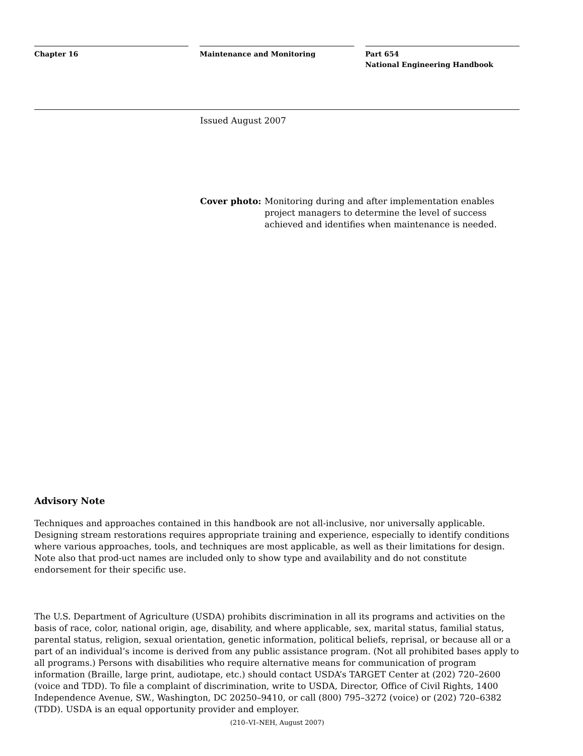Chapter 16 Maintenance and Monitoring Part 654
National Engineering Handbook
Issued August 2007
Cover photo: Monitoring during and after implementation enables project managers to determine the level of success achieved and identifies when maintenance is needed.
Advisory Note
Techniques and approaches contained in this handbook are not all-inclusive, nor universally applicable. Designing stream restorations requires appropriate training and experience, especially to identify conditions where various approaches, tools, and techniques are most applicable, as well as their limitations for design. Note also that prod-uct names are included only to show type and availability and do not constitute endorsement for their specific use.
The U.S. Department of Agriculture (USDA) prohibits discrimination in all its programs and activities on the basis of race, color, national origin, age, disability, and where applicable, sex, marital status, familial status, parental status, religion, sexual orientation, genetic information, political beliefs, reprisal, or because all or a part of an individual’s income is derived from any public assistance program. (Not all prohibited bases apply to all programs.) Persons with disabilities who require alternative means for communication of program information (Braille, large print, audiotape, etc.) should contact USDA’s TARGET Center at (202) 720–2600 (voice and TDD). To file a complaint of discrimination, write to USDA, Director, Office of Civil Rights, 1400 Independence Avenue, SW., Washington, DC 20250–9410, or call (800) 795–3272 (voice) or (202) 720–6382 (TDD). USDA is an equal opportunity provider and employer.
(210–VI–NEH, August 2007)